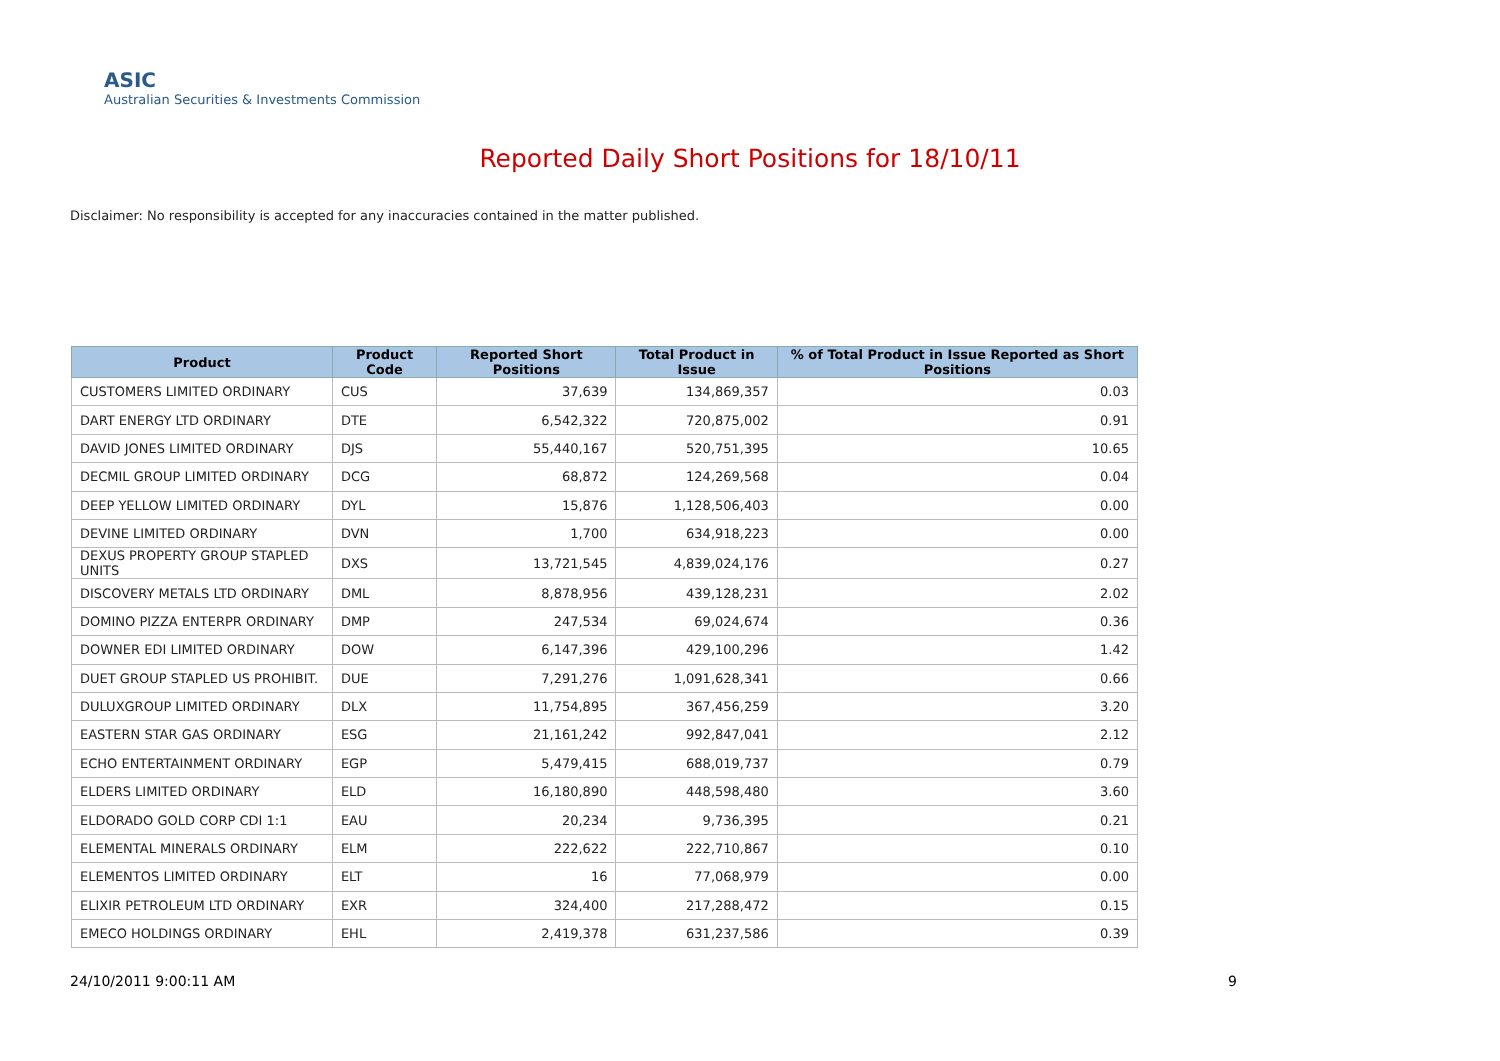ASIC
Australian Securities & Investments Commission
Reported Daily Short Positions for 18/10/11
Disclaimer: No responsibility is accepted for any inaccuracies contained in the matter published.
| Product | Product Code | Reported Short Positions | Total Product in Issue | % of Total Product in Issue Reported as Short Positions |
| --- | --- | --- | --- | --- |
| CUSTOMERS LIMITED ORDINARY | CUS | 37,639 | 134,869,357 | 0.03 |
| DART ENERGY LTD ORDINARY | DTE | 6,542,322 | 720,875,002 | 0.91 |
| DAVID JONES LIMITED ORDINARY | DJS | 55,440,167 | 520,751,395 | 10.65 |
| DECMIL GROUP LIMITED ORDINARY | DCG | 68,872 | 124,269,568 | 0.04 |
| DEEP YELLOW LIMITED ORDINARY | DYL | 15,876 | 1,128,506,403 | 0.00 |
| DEVINE LIMITED ORDINARY | DVN | 1,700 | 634,918,223 | 0.00 |
| DEXUS PROPERTY GROUP STAPLED UNITS | DXS | 13,721,545 | 4,839,024,176 | 0.27 |
| DISCOVERY METALS LTD ORDINARY | DML | 8,878,956 | 439,128,231 | 2.02 |
| DOMINO PIZZA ENTERPR ORDINARY | DMP | 247,534 | 69,024,674 | 0.36 |
| DOWNER EDI LIMITED ORDINARY | DOW | 6,147,396 | 429,100,296 | 1.42 |
| DUET GROUP STAPLED US PROHIBIT. | DUE | 7,291,276 | 1,091,628,341 | 0.66 |
| DULUXGROUP LIMITED ORDINARY | DLX | 11,754,895 | 367,456,259 | 3.20 |
| EASTERN STAR GAS ORDINARY | ESG | 21,161,242 | 992,847,041 | 2.12 |
| ECHO ENTERTAINMENT ORDINARY | EGP | 5,479,415 | 688,019,737 | 0.79 |
| ELDERS LIMITED ORDINARY | ELD | 16,180,890 | 448,598,480 | 3.60 |
| ELDORADO GOLD CORP CDI 1:1 | EAU | 20,234 | 9,736,395 | 0.21 |
| ELEMENTAL MINERALS ORDINARY | ELM | 222,622 | 222,710,867 | 0.10 |
| ELEMENTOS LIMITED ORDINARY | ELT | 16 | 77,068,979 | 0.00 |
| ELIXIR PETROLEUM LTD ORDINARY | EXR | 324,400 | 217,288,472 | 0.15 |
| EMECO HOLDINGS ORDINARY | EHL | 2,419,378 | 631,237,586 | 0.39 |
24/10/2011 9:00:11 AM 9